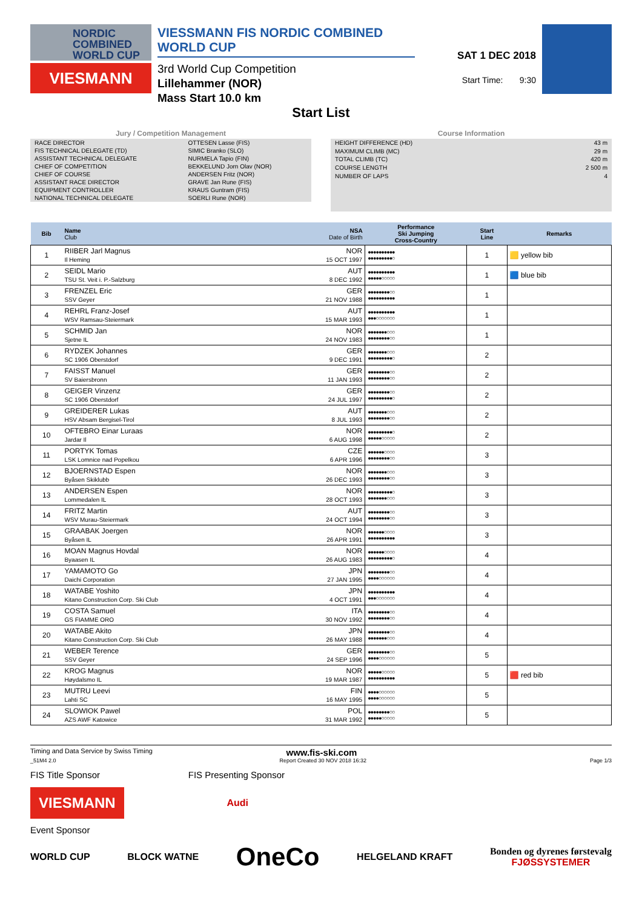NORDIC
COMBINED
WORLD CUP
VIESMANN
VIESSMANN FIS NORDIC COMBINED WORLD CUP
3rd World Cup Competition
Lillehammer (NOR)
Mass Start 10.0 km
SAT 1 DEC 2018
Start Time: 9:30
Start List
Jury / Competition Management
| RACE DIRECTOR | OTTESEN Lasse (FIS) |
| FIS TECHNICAL DELEGATE (TD) | SIMIC Branko (SLO) |
| ASSISTANT TECHNICAL DELEGATE | NURMELA Tapio (FIN) |
| CHIEF OF COMPETITION | BEKKELUND Jorn Olav (NOR) |
| CHIEF OF COURSE | ANDERSEN Fritz (NOR) |
| ASSISTANT RACE DIRECTOR | GRAVE Jan Rune (FIS) |
| EQUIPMENT CONTROLLER | KRAUS Guntram (FIS) |
| NATIONAL TECHNICAL DELEGATE | SOERLI Rune (NOR) |
Course Information
| HEIGHT DIFFERENCE (HD) | 43 m |
| MAXIMUM CLIMB (MC) | 29 m |
| TOTAL CLIMB (TC) | 420 m |
| COURSE LENGTH | 2 500 m |
| NUMBER OF LAPS | 4 |
| Bib | Name Club | NSA Date of Birth | Performance Ski Jumping Cross-Country | Start Line | Remarks |
| --- | --- | --- | --- | --- | --- |
| 1 | RIIBER Jarl Magnus Il Heming | NOR 15 OCT 1997 | ●●●●●●●●●● ●●●●●●●●●○ | 1 | 🟨 yellow bib |
| 2 | SEIDL Mario TSU St. Veit i. P.-Salzburg | AUT 8 DEC 1992 | ●●●●●●●●●● ●●●●●○○○○○ | 1 | 🟦 blue bib |
| 3 | FRENZEL Eric SSV Geyer | GER 21 NOV 1988 | ●●●●●●●●○○ ●●●●●●●●●● | 1 | |
| 4 | REHRL Franz-Josef WSV Ramsau-Steiermark | AUT 15 MAR 1993 | ●●●●●●●●●● ●●●○○○○○○○ | 1 | |
| 5 | SCHMID Jan Sjetne IL | NOR 24 NOV 1983 | ●●●●●●●○○○ ●●●●●●●●○○ | 1 | |
| 6 | RYDZEK Johannes SC 1906 Oberstdorf | GER 9 DEC 1991 | ●●●●●●●○○○ ●●●●●●●●●○ | 2 | |
| 7 | FAISST Manuel SV Baiersbronn | GER 11 JAN 1993 | ●●●●●●●●○○ ●●●●●●●●○○ | 2 | |
| 8 | GEIGER Vinzenz SC 1906 Oberstdorf | GER 24 JUL 1997 | ●●●●●●●●○○ ●●●●●●●●●○ | 2 | |
| 9 | GREIDERER Lukas HSV Absam Bergisel-Tirol | AUT 8 JUL 1993 | ●●●●●●●○○○ ●●●●●●●●○○ | 2 | |
| 10 | OFTEBRO Einar Luraas Jardar Il | NOR 6 AUG 1998 | ●●●●●●●●●○ ●●●●●○○○○○ | 2 | |
| 11 | PORTYK Tomas LSK Lomnice nad Popelkou | CZE 6 APR 1996 | ●●●●●●○○○○ ●●●●●●●●○○ | 3 | |
| 12 | BJOERNSTAD Espen Byåsen Skiklubb | NOR 26 DEC 1993 | ●●●●●●●○○○ ●●●●●●●●○○ | 3 | |
| 13 | ANDERSEN Espen Lommedalen IL | NOR 28 OCT 1993 | ●●●●●●●●●○ ●●●●●●●○○○ | 3 | |
| 14 | FRITZ Martin WSV Murau-Steiermark | AUT 24 OCT 1994 | ●●●●●●●●○○ ●●●●●●●●○○ | 3 | |
| 15 | GRAABAK Joergen Byåsen IL | NOR 26 APR 1991 | ●●●●●●○○○○ ●●●●●●●●●● | 3 | |
| 16 | MOAN Magnus Hovdal Byaasen IL | NOR 26 AUG 1983 | ●●●●●●○○○○ ●●●●●●●●●○ | 4 | |
| 17 | YAMAMOTO Go Daichi Corporation | JPN 27 JAN 1995 | ●●●●●●●●○○ ●●●●○○○○○○ | 4 | |
| 18 | WATABE Yoshito Kitano Construction Corp. Ski Club | JPN 4 OCT 1991 | ●●●●●●●●●● ●●●○○○○○○○ | 4 | |
| 19 | COSTA Samuel GS FIAMME ORO | ITA 30 NOV 1992 | ●●●●●●●●○○ ●●●●●●●●○○ | 4 | |
| 20 | WATABE Akito Kitano Construction Corp. Ski Club | JPN 26 MAY 1988 | ●●●●●●●●○○ ●●●●●●●○○○ | 4 | |
| 21 | WEBER Terence SSV Geyer | GER 24 SEP 1996 | ●●●●●●●●○○ ●●●●○○○○○○ | 5 | |
| 22 | KROG Magnus Høydalsmo IL | NOR 19 MAR 1987 | ●●●●●○○○○○ ●●●●●●●●●● | 5 | 🟥 red bib |
| 23 | MUTRU Leevi Lahti SC | FIN 16 MAY 1995 | ●●●●○○○○○○ ●●●●○○○○○○ | 5 | |
| 24 | SLOWIOK Pawel AZS AWF Katowice | POL 31 MAR 1992 | ●●●●●●●●○○ ●●●●●○○○○○ | 5 | |
Timing and Data Service by Swiss Timing www.fis-ski.com
_51M4 2.0 Report Created 30 NOV 2018 16:32 Page 1/3
FIS Title Sponsor FIS Presenting Sponsor
VIESMANN Audi
Event Sponsor
WORLD CUP BLOCK WATNE OneCo HELGELAND KRAFT Bonden og dyrenes førstevalg
FJØSSYSTEMER